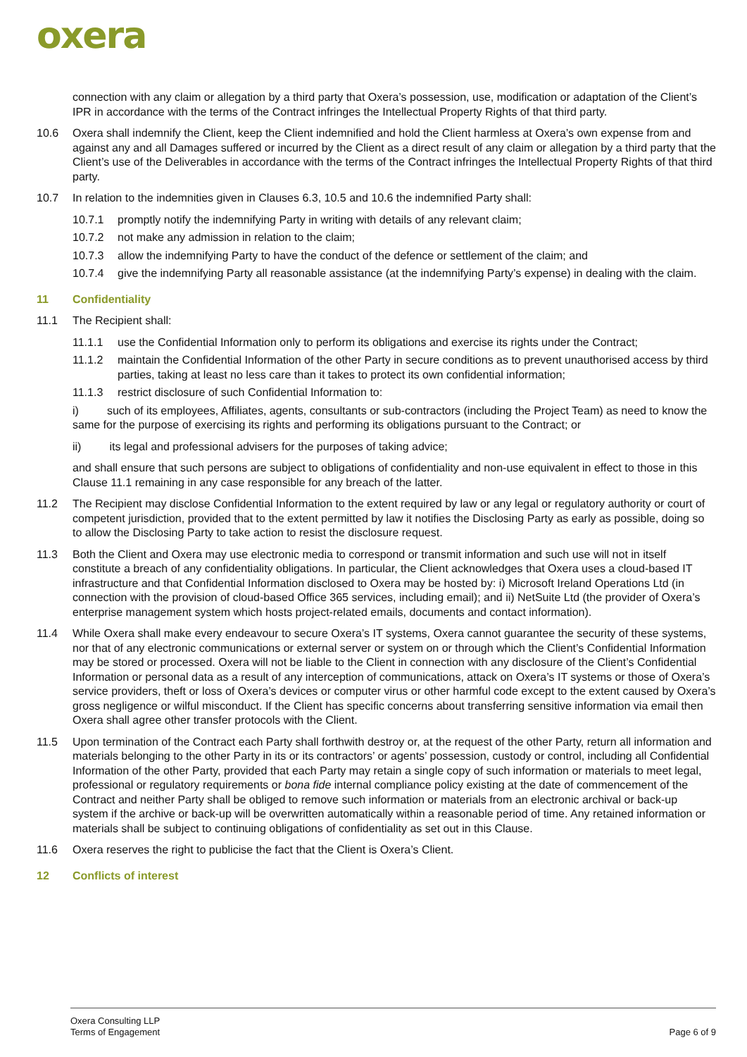oxera
connection with any claim or allegation by a third party that Oxera’s possession, use, modification or adaptation of the Client’s IPR in accordance with the terms of the Contract infringes the Intellectual Property Rights of that third party.
10.6 Oxera shall indemnify the Client, keep the Client indemnified and hold the Client harmless at Oxera’s own expense from and against any and all Damages suffered or incurred by the Client as a direct result of any claim or allegation by a third party that the Client’s use of the Deliverables in accordance with the terms of the Contract infringes the Intellectual Property Rights of that third party.
10.7 In relation to the indemnities given in Clauses 6.3, 10.5 and 10.6 the indemnified Party shall:
10.7.1 promptly notify the indemnifying Party in writing with details of any relevant claim;
10.7.2 not make any admission in relation to the claim;
10.7.3 allow the indemnifying Party to have the conduct of the defence or settlement of the claim; and
10.7.4 give the indemnifying Party all reasonable assistance (at the indemnifying Party’s expense) in dealing with the claim.
11 Confidentiality
11.1 The Recipient shall:
11.1.1 use the Confidential Information only to perform its obligations and exercise its rights under the Contract;
11.1.2 maintain the Confidential Information of the other Party in secure conditions as to prevent unauthorised access by third parties, taking at least no less care than it takes to protect its own confidential information;
11.1.3 restrict disclosure of such Confidential Information to:
i) such of its employees, Affiliates, agents, consultants or sub-contractors (including the Project Team) as need to know the same for the purpose of exercising its rights and performing its obligations pursuant to the Contract; or
ii) its legal and professional advisers for the purposes of taking advice;
and shall ensure that such persons are subject to obligations of confidentiality and non-use equivalent in effect to those in this Clause 11.1 remaining in any case responsible for any breach of the latter.
11.2 The Recipient may disclose Confidential Information to the extent required by law or any legal or regulatory authority or court of competent jurisdiction, provided that to the extent permitted by law it notifies the Disclosing Party as early as possible, doing so to allow the Disclosing Party to take action to resist the disclosure request.
11.3 Both the Client and Oxera may use electronic media to correspond or transmit information and such use will not in itself constitute a breach of any confidentiality obligations. In particular, the Client acknowledges that Oxera uses a cloud-based IT infrastructure and that Confidential Information disclosed to Oxera may be hosted by: i) Microsoft Ireland Operations Ltd (in connection with the provision of cloud-based Office 365 services, including email); and ii) NetSuite Ltd (the provider of Oxera’s enterprise management system which hosts project-related emails, documents and contact information).
11.4 While Oxera shall make every endeavour to secure Oxera’s IT systems, Oxera cannot guarantee the security of these systems, nor that of any electronic communications or external server or system on or through which the Client’s Confidential Information may be stored or processed. Oxera will not be liable to the Client in connection with any disclosure of the Client’s Confidential Information or personal data as a result of any interception of communications, attack on Oxera’s IT systems or those of Oxera’s service providers, theft or loss of Oxera’s devices or computer virus or other harmful code except to the extent caused by Oxera’s gross negligence or wilful misconduct. If the Client has specific concerns about transferring sensitive information via email then Oxera shall agree other transfer protocols with the Client.
11.5 Upon termination of the Contract each Party shall forthwith destroy or, at the request of the other Party, return all information and materials belonging to the other Party in its or its contractors’ or agents’ possession, custody or control, including all Confidential Information of the other Party, provided that each Party may retain a single copy of such information or materials to meet legal, professional or regulatory requirements or bona fide internal compliance policy existing at the date of commencement of the Contract and neither Party shall be obliged to remove such information or materials from an electronic archival or back-up system if the archive or back-up will be overwritten automatically within a reasonable period of time. Any retained information or materials shall be subject to continuing obligations of confidentiality as set out in this Clause.
11.6 Oxera reserves the right to publicise the fact that the Client is Oxera’s Client.
12 Conflicts of interest
Oxera Consulting LLP
Terms of Engagement
Page 6 of 9